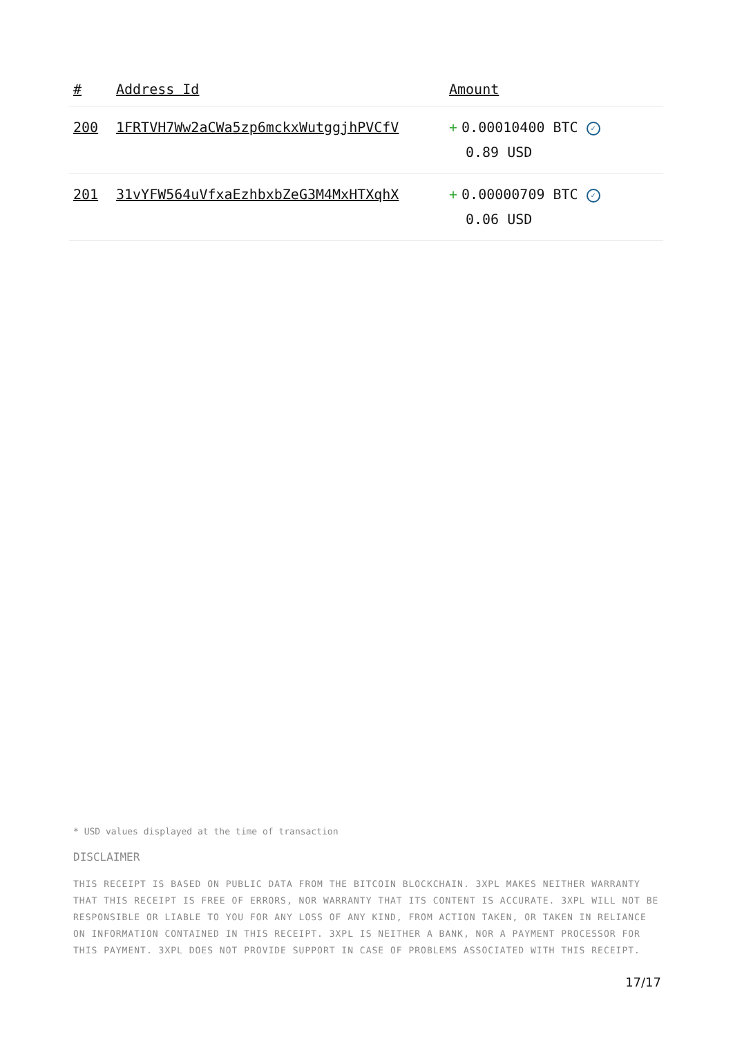| # | Address Id | Amount |
| --- | --- | --- |
| 200 | 1FRTVH7Ww2aCWa5zp6mckxWutggjhPVCfV | + 0.00010400 BTC ✓ 0.89 USD |
| 201 | 31vYFW564uVfxaEzhbxbZeG3M4MxHTXqhX | + 0.00000709 BTC ✓ 0.06 USD |
* USD values displayed at the time of transaction
DISCLAIMER
THIS RECEIPT IS BASED ON PUBLIC DATA FROM THE BITCOIN BLOCKCHAIN. 3XPL MAKES NEITHER WARRANTY THAT THIS RECEIPT IS FREE OF ERRORS, NOR WARRANTY THAT ITS CONTENT IS ACCURATE. 3XPL WILL NOT BE RESPONSIBLE OR LIABLE TO YOU FOR ANY LOSS OF ANY KIND, FROM ACTION TAKEN, OR TAKEN IN RELIANCE ON INFORMATION CONTAINED IN THIS RECEIPT. 3XPL IS NEITHER A BANK, NOR A PAYMENT PROCESSOR FOR THIS PAYMENT. 3XPL DOES NOT PROVIDE SUPPORT IN CASE OF PROBLEMS ASSOCIATED WITH THIS RECEIPT.
17/17